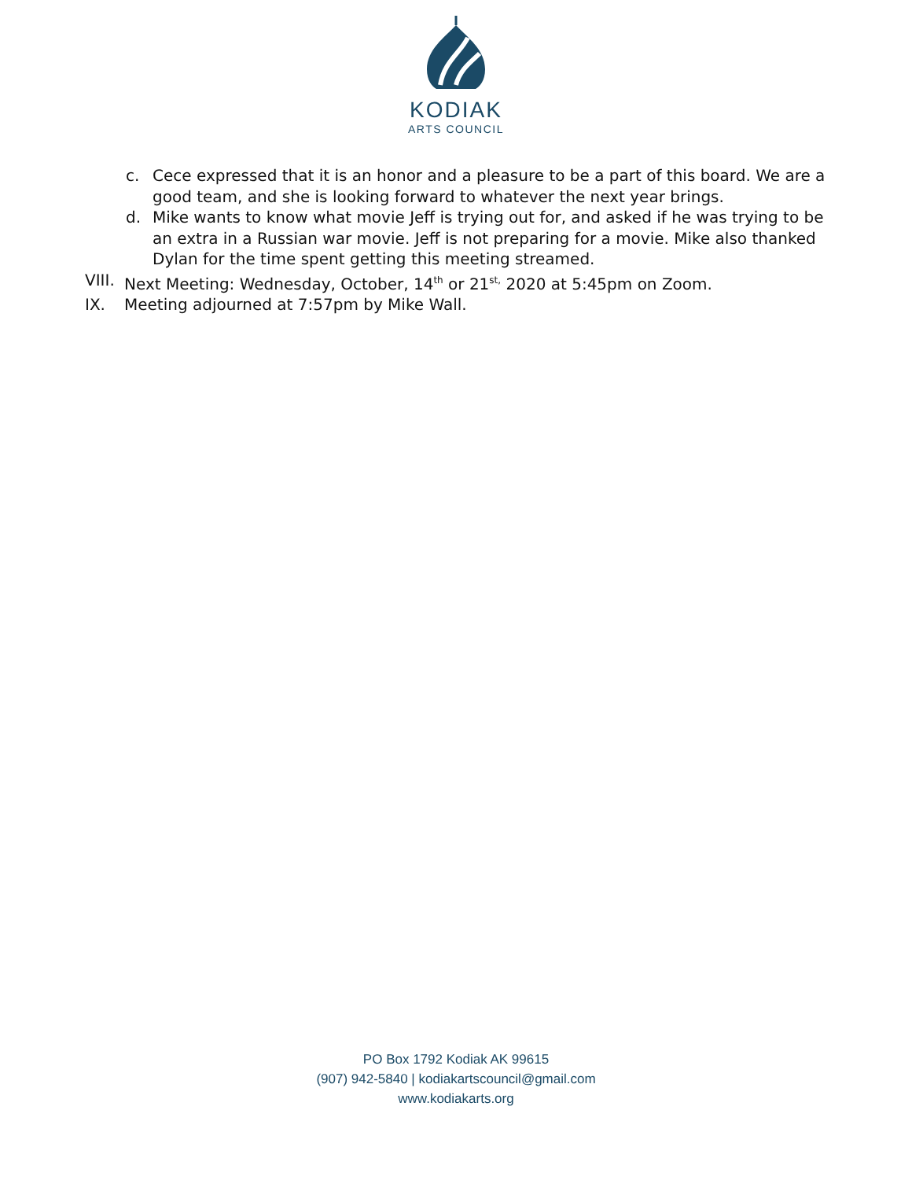KODIAK
ARTS COUNCIL
c. Cece expressed that it is an honor and a pleasure to be a part of this board. We are a good team, and she is looking forward to whatever the next year brings.
d. Mike wants to know what movie Jeff is trying out for, and asked if he was trying to be an extra in a Russian war movie. Jeff is not preparing for a movie. Mike also thanked Dylan for the time spent getting this meeting streamed.
VIII. Next Meeting: Wednesday, October, 14<sup>th</sup> or 21<sup>st,</sup> 2020 at 5:45pm on Zoom.
IX. Meeting adjourned at 7:57pm by Mike Wall.
PO Box 1792 Kodiak AK 99615
(907) 942-5840 | kodiakartscouncil@gmail.com
www.kodiakarts.org